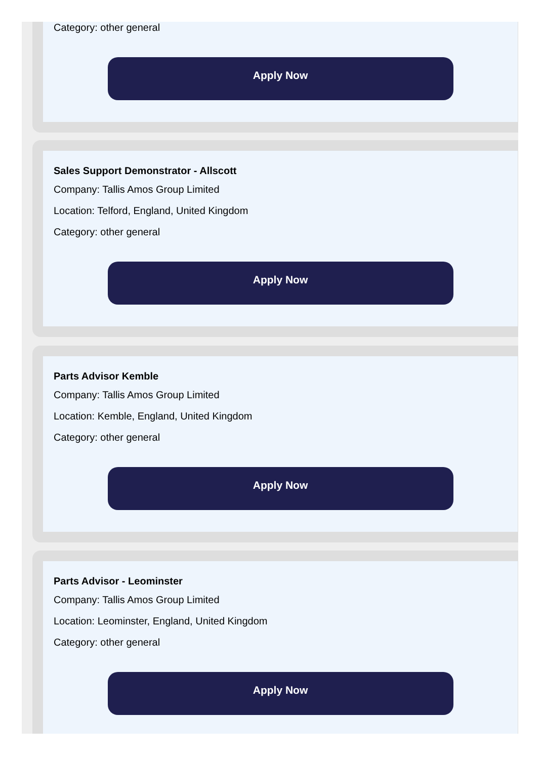Category: other general
Apply Now
Sales Support Demonstrator - Allscott
Company: Tallis Amos Group Limited
Location: Telford, England, United Kingdom
Category: other general
Apply Now
Parts Advisor Kemble
Company: Tallis Amos Group Limited
Location: Kemble, England, United Kingdom
Category: other general
Apply Now
Parts Advisor - Leominster
Company: Tallis Amos Group Limited
Location: Leominster, England, United Kingdom
Category: other general
Apply Now